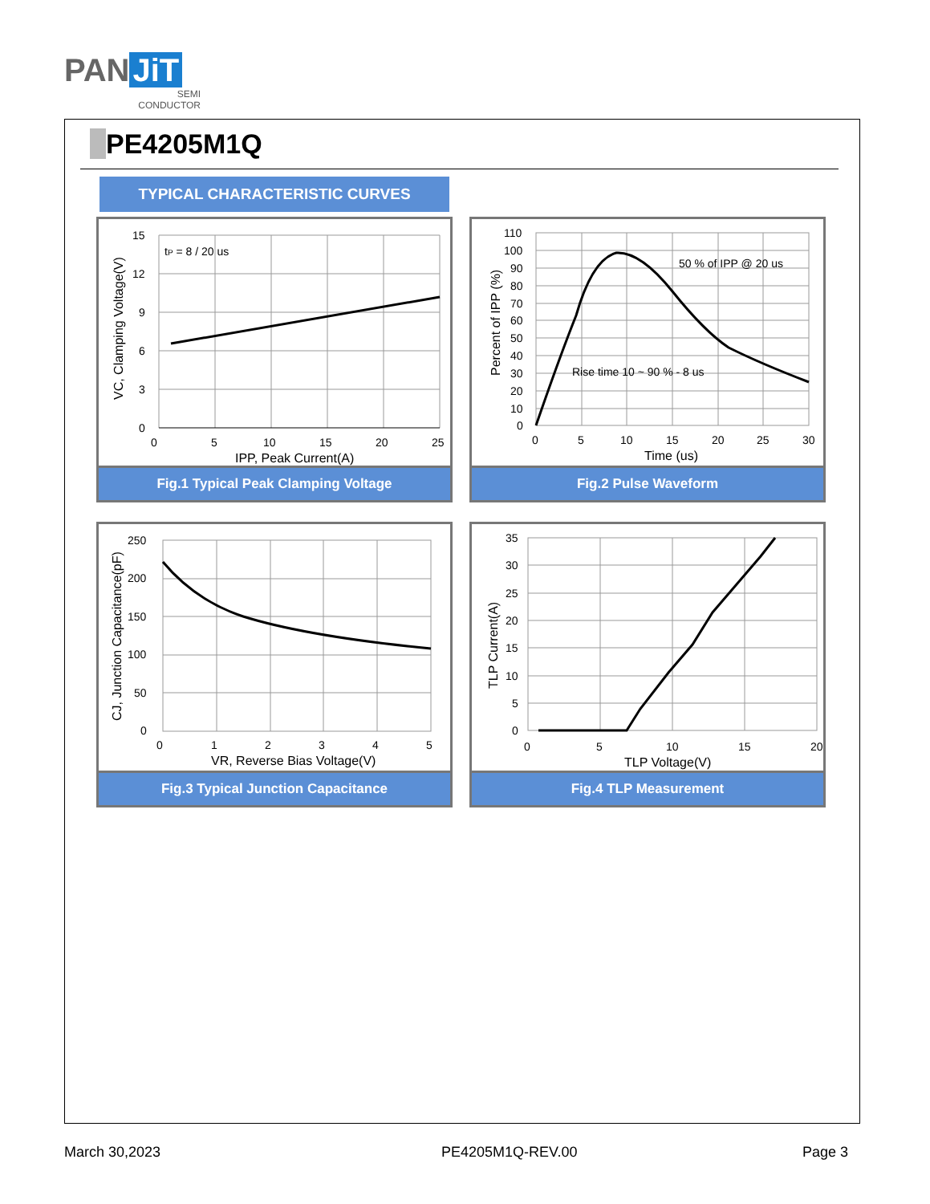PAN JiT
SEMI
CONDUCTOR
PE4205M1Q
TYPICAL CHARACTERISTIC CURVES
tP = 8 / 20 us
15
12
9
6
3
0
0
5
10
15
20
25
IPP, Peak Current(A)
VC, Clamping Voltage(V)
Fig.1 Typical Peak Clamping Voltage
50 % of IPP @ 20 us
Rise time 10 ~ 90 % - 8 us
110
100
90
80
70
60
50
40
30
20
10
0
0
5
10
15
20
25
30
Time (us)
Percent of IPP (%)
Fig.2 Pulse Waveform
250
200
150
100
50
0
0
1
2
3
4
5
VR, Reverse Bias Voltage(V)
CJ, Junction Capacitance(pF)
Fig.3 Typical Junction Capacitance
35
30
25
20
15
10
5
0
0
5
10
15
20
TLP Voltage(V)
TLP Current(A)
Fig.4 TLP Measurement
March 30,2023 PE4205M1Q-REV.00 Page 3